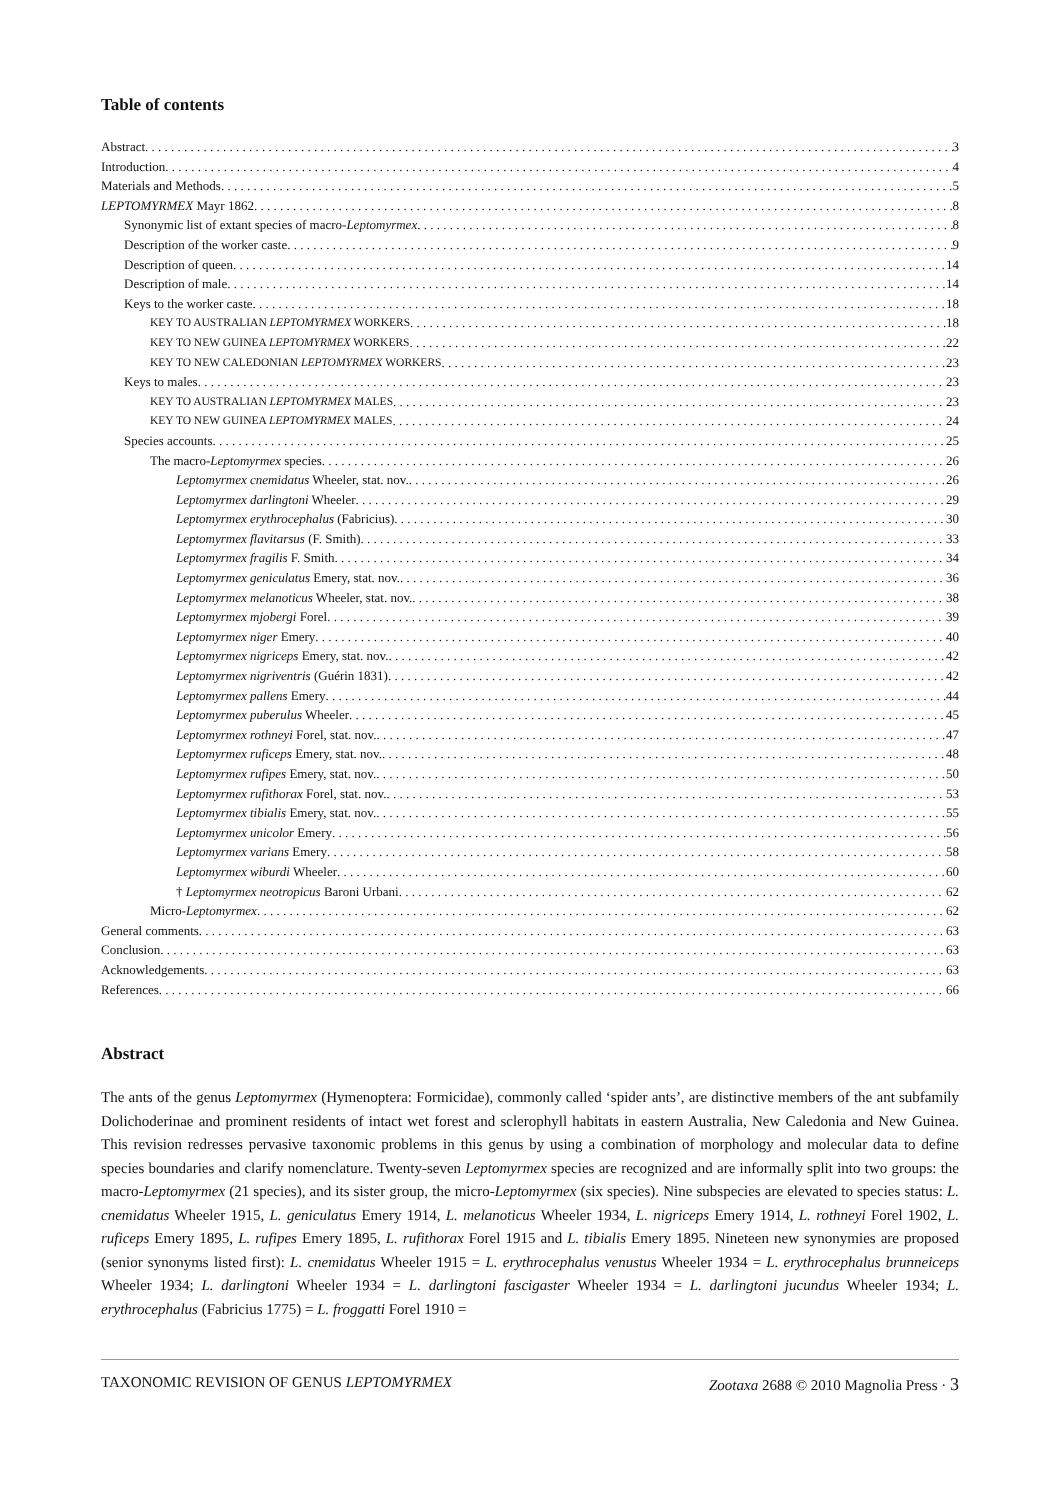Table of contents
Abstract 3
Introduction 4
Materials and Methods 5
LEPTOMYRMEX Mayr 1862 8
Synonymic list of extant species of macro-Leptomyrmex 8
Description of the worker caste 9
Description of queen 14
Description of male 14
Keys to the worker caste 18
KEY TO AUSTRALIAN LEPTOMYRMEX WORKERS 18
KEY TO NEW GUINEA LEPTOMYRMEX WORKERS 22
KEY TO NEW CALEDONIAN LEPTOMYRMEX WORKERS 23
Keys to males 23
KEY TO AUSTRALIAN LEPTOMYRMEX MALES 23
KEY TO NEW GUINEA LEPTOMYRMEX MALES 24
Species accounts 25
The macro-Leptomyrmex species 26
Leptomyrmex cnemidatus Wheeler, stat. nov. 26
Leptomyrmex darlingtoni Wheeler 29
Leptomyrmex erythrocephalus (Fabricius) 30
Leptomyrmex flavitarsus (F. Smith) 33
Leptomyrmex fragilis F. Smith 34
Leptomyrmex geniculatus Emery, stat. nov. 36
Leptomyrmex melanoticus Wheeler, stat. nov. 38
Leptomyrmex mjobergi Forel 39
Leptomyrmex niger Emery 40
Leptomyrmex nigriceps Emery, stat. nov. 42
Leptomyrmex nigriventris (Guérin 1831) 42
Leptomyrmex pallens Emery 44
Leptomyrmex puberulus Wheeler 45
Leptomyrmex rothneyi Forel, stat. nov. 47
Leptomyrmex ruficeps Emery, stat. nov. 48
Leptomyrmex rufipes Emery, stat. nov. 50
Leptomyrmex rufithorax Forel, stat. nov. 53
Leptomyrmex tibialis Emery, stat. nov. 55
Leptomyrmex unicolor Emery 56
Leptomyrmex varians Emery 58
Leptomyrmex wiburdi Wheeler 60
† Leptomyrmex neotropicus Baroni Urbani 62
Micro-Leptomyrmex 62
General comments 63
Conclusion 63
Acknowledgements 63
References 66
Abstract
The ants of the genus Leptomyrmex (Hymenoptera: Formicidae), commonly called ‘spider ants’, are distinctive members of the ant subfamily Dolichoderinae and prominent residents of intact wet forest and sclerophyll habitats in eastern Australia, New Caledonia and New Guinea. This revision redresses pervasive taxonomic problems in this genus by using a combination of morphology and molecular data to define species boundaries and clarify nomenclature. Twenty-seven Leptomyrmex species are recognized and are informally split into two groups: the macro-Leptomyrmex (21 species), and its sister group, the micro-Leptomyrmex (six species). Nine subspecies are elevated to species status: L. cnemidatus Wheeler 1915, L. geniculatus Emery 1914, L. melanoticus Wheeler 1934, L. nigriceps Emery 1914, L. rothneyi Forel 1902, L. ruficeps Emery 1895, L. rufipes Emery 1895, L. rufithorax Forel 1915 and L. tibialis Emery 1895. Nineteen new synonymies are proposed (senior synonyms listed first): L. cnemidatus Wheeler 1915 = L. erythrocephalus venustus Wheeler 1934 = L. erythrocephalus brunneiceps Wheeler 1934; L. darlingtoni Wheeler 1934 = L. darlingtoni fascigaster Wheeler 1934 = L. darlingtoni jucundus Wheeler 1934; L. erythrocephalus (Fabricius 1775) = L. froggatti Forel 1910 =
TAXONOMIC REVISION OF GENUS LEPTOMYRMEX Zootaxa 2688 © 2010 Magnolia Press · 3